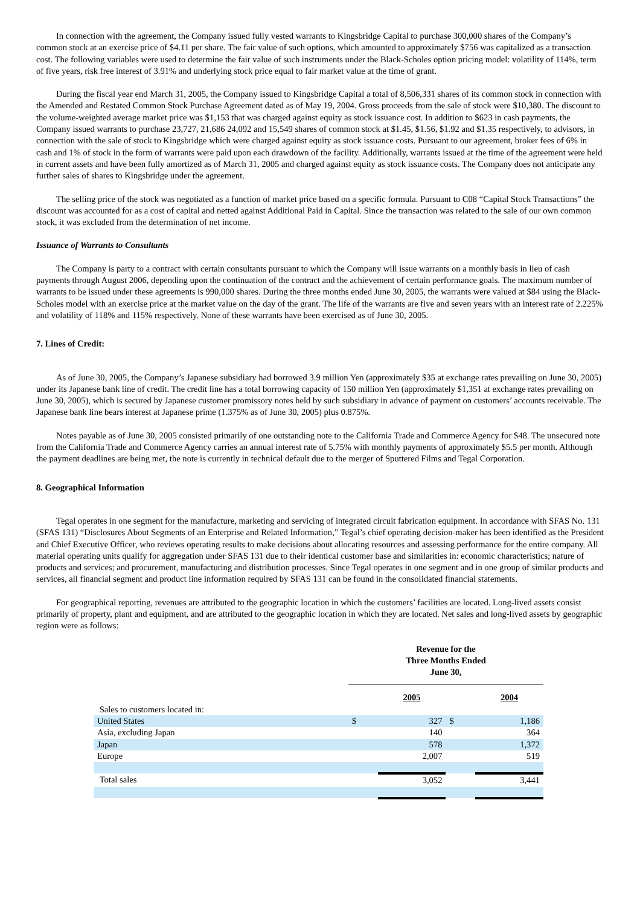In connection with the agreement, the Company issued fully vested warrants to Kingsbridge Capital to purchase 300,000 shares of the Company’s common stock at an exercise price of $4.11 per share. The fair value of such options, which amounted to approximately $756 was capitalized as a transaction cost. The following variables were used to determine the fair value of such instruments under the Black-Scholes option pricing model: volatility of 114%, term of five years, risk free interest of 3.91% and underlying stock price equal to fair market value at the time of grant.
During the fiscal year end March 31, 2005, the Company issued to Kingsbridge Capital a total of 8,506,331 shares of its common stock in connection with the Amended and Restated Common Stock Purchase Agreement dated as of May 19, 2004. Gross proceeds from the sale of stock were $10,380. The discount to the volume-weighted average market price was $1,153 that was charged against equity as stock issuance cost. In addition to $623 in cash payments, the Company issued warrants to purchase 23,727, 21,686 24,092 and 15,549 shares of common stock at $1.45, $1.56, $1.92 and $1.35 respectively, to advisors, in connection with the sale of stock to Kingsbridge which were charged against equity as stock issuance costs. Pursuant to our agreement, broker fees of 6% in cash and 1% of stock in the form of warrants were paid upon each drawdown of the facility. Additionally, warrants issued at the time of the agreement were held in current assets and have been fully amortized as of March 31, 2005 and charged against equity as stock issuance costs. The Company does not anticipate any further sales of shares to Kingsbridge under the agreement.
The selling price of the stock was negotiated as a function of market price based on a specific formula. Pursuant to C08 “Capital Stock Transactions” the discount was accounted for as a cost of capital and netted against Additional Paid in Capital. Since the transaction was related to the sale of our own common stock, it was excluded from the determination of net income.
Issuance of Warrants to Consultants
The Company is party to a contract with certain consultants pursuant to which the Company will issue warrants on a monthly basis in lieu of cash payments through August 2006, depending upon the continuation of the contract and the achievement of certain performance goals. The maximum number of warrants to be issued under these agreements is 990,000 shares. During the three months ended June 30, 2005, the warrants were valued at $84 using the Black-Scholes model with an exercise price at the market value on the day of the grant. The life of the warrants are five and seven years with an interest rate of 2.225% and volatility of 118% and 115% respectively. None of these warrants have been exercised as of June 30, 2005.
7. Lines of Credit:
As of June 30, 2005, the Company’s Japanese subsidiary had borrowed 3.9 million Yen (approximately $35 at exchange rates prevailing on June 30, 2005) under its Japanese bank line of credit. The credit line has a total borrowing capacity of 150 million Yen (approximately $1,351 at exchange rates prevailing on June 30, 2005), which is secured by Japanese customer promissory notes held by such subsidiary in advance of payment on customers’ accounts receivable. The Japanese bank line bears interest at Japanese prime (1.375% as of June 30, 2005) plus 0.875%.
Notes payable as of June 30, 2005 consisted primarily of one outstanding note to the California Trade and Commerce Agency for $48. The unsecured note from the California Trade and Commerce Agency carries an annual interest rate of 5.75% with monthly payments of approximately $5.5 per month. Although the payment deadlines are being met, the note is currently in technical default due to the merger of Sputtered Films and Tegal Corporation.
8. Geographical Information
Tegal operates in one segment for the manufacture, marketing and servicing of integrated circuit fabrication equipment. In accordance with SFAS No. 131 (SFAS 131) “Disclosures About Segments of an Enterprise and Related Information,” Tegal’s chief operating decision-maker has been identified as the President and Chief Executive Officer, who reviews operating results to make decisions about allocating resources and assessing performance for the entire company. All material operating units qualify for aggregation under SFAS 131 due to their identical customer base and similarities in: economic characteristics; nature of products and services; and procurement, manufacturing and distribution processes. Since Tegal operates in one segment and in one group of similar products and services, all financial segment and product line information required by SFAS 131 can be found in the consolidated financial statements.
For geographical reporting, revenues are attributed to the geographic location in which the customers’ facilities are located. Long-lived assets consist primarily of property, plant and equipment, and are attributed to the geographic location in which they are located. Net sales and long-lived assets by geographic region were as follows:
| | Revenue for the Three Months Ended June 30, | | | |
| --- | --- | --- | --- | --- |
| | | 2005 | | 2004 |
| Sales to customers located in: | | | | |
| United States | $ | 327 | $ | 1,186 |
| Asia, excluding Japan | | 140 | | 364 |
| Japan | | 578 | | 1,372 |
| Europe | | 2,007 | | 519 |
| Total sales | | 3,052 | | 3,441 |